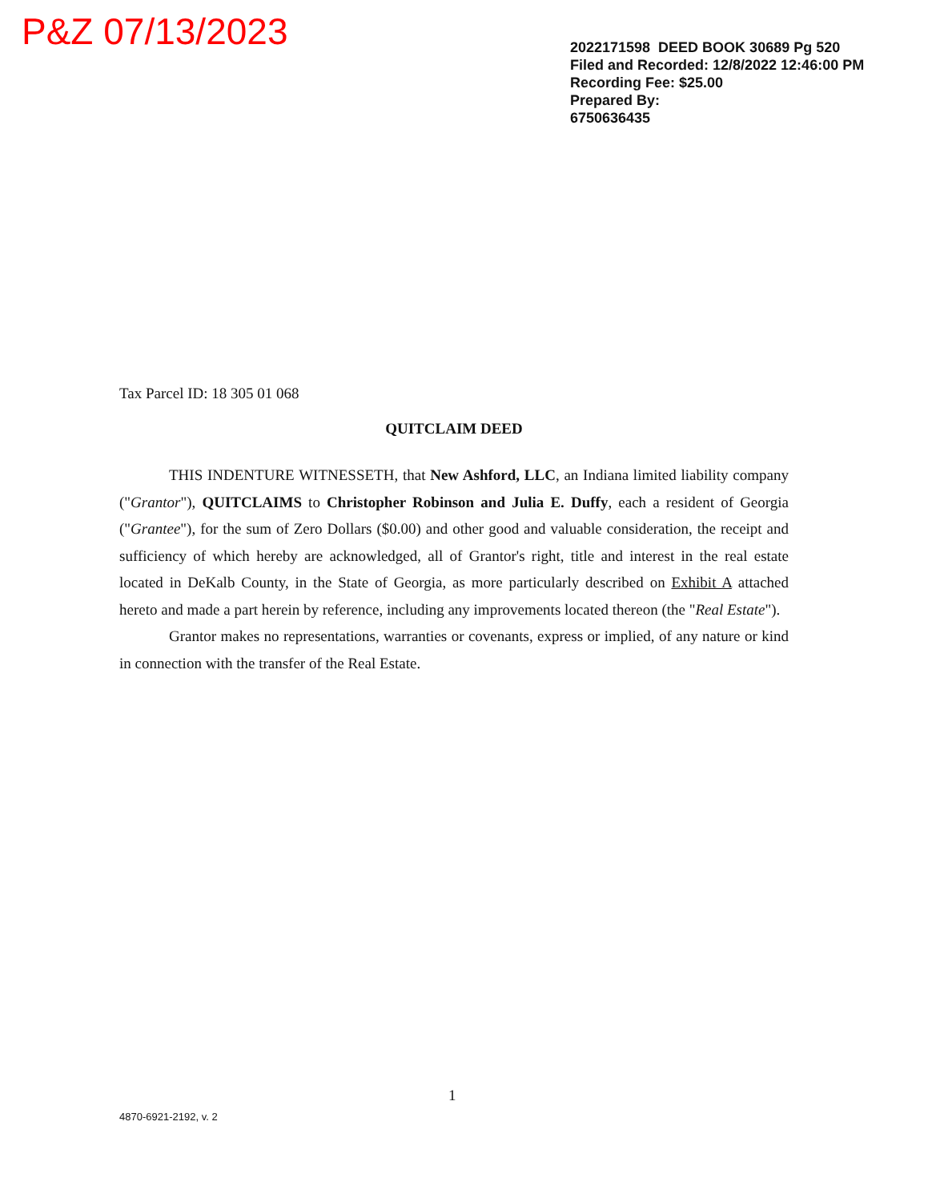P&Z 07/13/2023
2022171598 DEED BOOK 30689 Pg 520
Filed and Recorded: 12/8/2022 12:46:00 PM
Recording Fee: $25.00
Prepared By:
6750636435
Tax Parcel ID: 18 305 01 068
QUITCLAIM DEED
THIS INDENTURE WITNESSETH, that New Ashford, LLC, an Indiana limited liability company ("Grantor"), QUITCLAIMS to Christopher Robinson and Julia E. Duffy, each a resident of Georgia ("Grantee"), for the sum of Zero Dollars ($0.00) and other good and valuable consideration, the receipt and sufficiency of which hereby are acknowledged, all of Grantor's right, title and interest in the real estate located in DeKalb County, in the State of Georgia, as more particularly described on Exhibit A attached hereto and made a part herein by reference, including any improvements located thereon (the "Real Estate").
Grantor makes no representations, warranties or covenants, express or implied, of any nature or kind in connection with the transfer of the Real Estate.
1
4870-6921-2192, v. 2